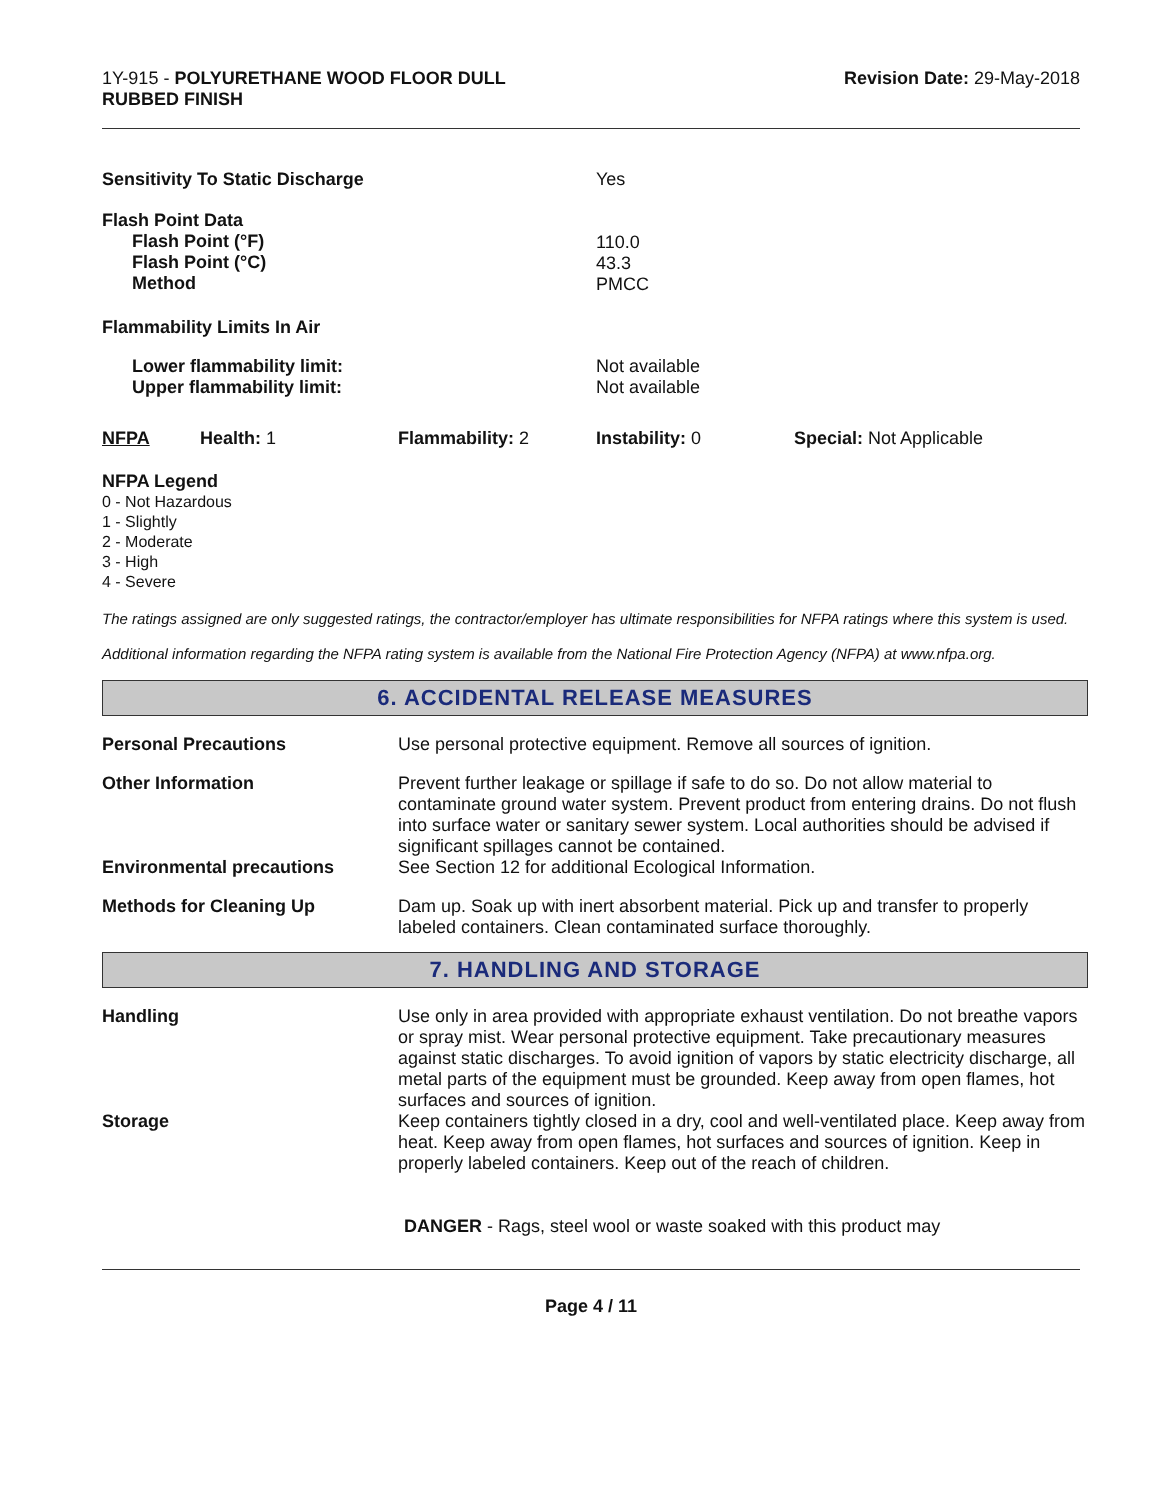1Y-915 - POLYURETHANE WOOD FLOOR DULL
RUBBED FINISH
Revision Date: 29-May-2018
| Sensitivity To Static Discharge | Yes |
| Flash Point Data Flash Point (°F) Flash Point (°C) Method | 110.0 43.3 PMCC |
| Flammability Limits In Air | |
| Lower flammability limit: Upper flammability limit: | Not available Not available |
| NFPA | Health: 1 | Flammability: 2 | Instability: 0 | Special: Not Applicable |
NFPA Legend
0 - Not Hazardous
1 - Slightly
2 - Moderate
3 - High
4 - Severe
The ratings assigned are only suggested ratings, the contractor/employer has ultimate responsibilities for NFPA ratings where this system is used.
Additional information regarding the NFPA rating system is available from the National Fire Protection Agency (NFPA) at www.nfpa.org.
6. ACCIDENTAL RELEASE MEASURES
| Personal Precautions | Use personal protective equipment. Remove all sources of ignition. |
| Other Information | Prevent further leakage or spillage if safe to do so. Do not allow material to contaminate ground water system. Prevent product from entering drains. Do not flush into surface water or sanitary sewer system. Local authorities should be advised if significant spillages cannot be contained. |
| Environmental precautions | See Section 12 for additional Ecological Information. |
| Methods for Cleaning Up | Dam up. Soak up with inert absorbent material. Pick up and transfer to properly labeled containers. Clean contaminated surface thoroughly. |
7. HANDLING AND STORAGE
| Handling | Use only in area provided with appropriate exhaust ventilation. Do not breathe vapors or spray mist. Wear personal protective equipment. Take precautionary measures against static discharges. To avoid ignition of vapors by static electricity discharge, all metal parts of the equipment must be grounded. Keep away from open flames, hot surfaces and sources of ignition. |
| Storage | Keep containers tightly closed in a dry, cool and well-ventilated place. Keep away from heat. Keep away from open flames, hot surfaces and sources of ignition. Keep in properly labeled containers. Keep out of the reach of children. |
| | DANGER - Rags, steel wool or waste soaked with this product may |
Page 4 / 11